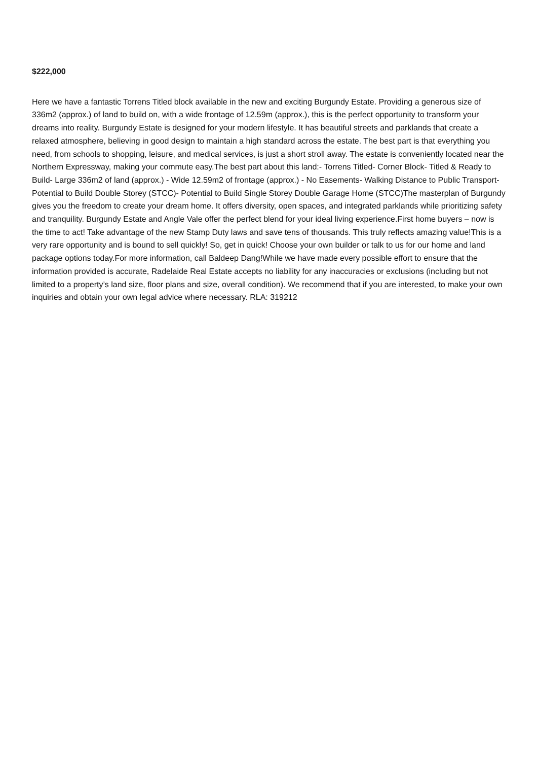$222,000
Here we have a fantastic Torrens Titled block available in the new and exciting Burgundy Estate. Providing a generous size of 336m2 (approx.) of land to build on, with a wide frontage of 12.59m (approx.), this is the perfect opportunity to transform your dreams into reality. Burgundy Estate is designed for your modern lifestyle. It has beautiful streets and parklands that create a relaxed atmosphere, believing in good design to maintain a high standard across the estate. The best part is that everything you need, from schools to shopping, leisure, and medical services, is just a short stroll away. The estate is conveniently located near the Northern Expressway, making your commute easy.The best part about this land:- Torrens Titled- Corner Block- Titled & Ready to Build- Large 336m2 of land (approx.) - Wide 12.59m2 of frontage (approx.) - No Easements- Walking Distance to Public Transport- Potential to Build Double Storey (STCC)- Potential to Build Single Storey Double Garage Home (STCC)The masterplan of Burgundy gives you the freedom to create your dream home. It offers diversity, open spaces, and integrated parklands while prioritizing safety and tranquility. Burgundy Estate and Angle Vale offer the perfect blend for your ideal living experience.First home buyers – now is the time to act! Take advantage of the new Stamp Duty laws and save tens of thousands. This truly reflects amazing value!This is a very rare opportunity and is bound to sell quickly! So, get in quick! Choose your own builder or talk to us for our home and land package options today.For more information, call Baldeep Dang!While we have made every possible effort to ensure that the information provided is accurate, Radelaide Real Estate accepts no liability for any inaccuracies or exclusions (including but not limited to a property’s land size, floor plans and size, overall condition). We recommend that if you are interested, to make your own inquiries and obtain your own legal advice where necessary. RLA: 319212